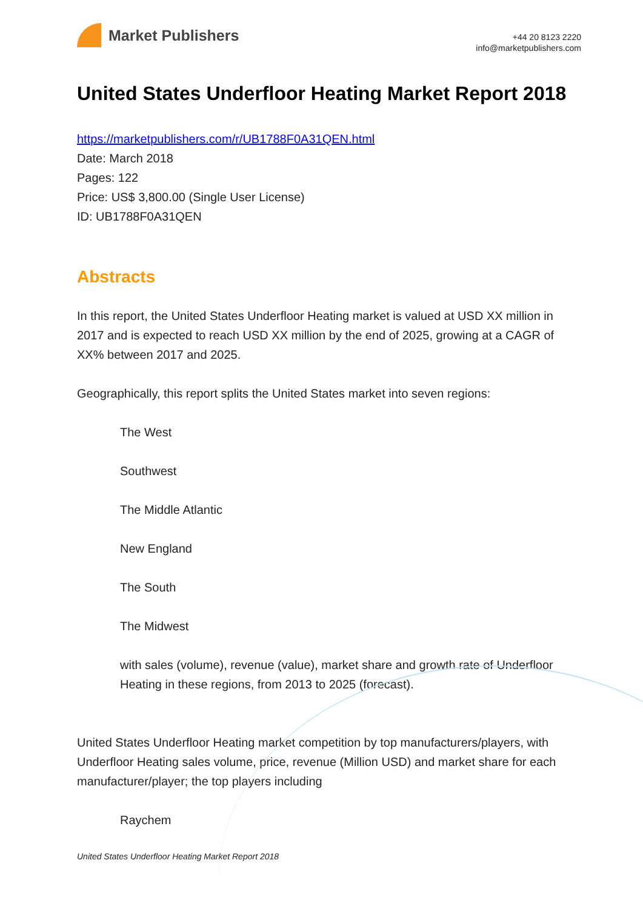Market Publishers
+44 20 8123 2220
info@marketpublishers.com
United States Underfloor Heating Market Report 2018
https://marketpublishers.com/r/UB1788F0A31QEN.html
Date: March 2018
Pages: 122
Price: US$ 3,800.00 (Single User License)
ID: UB1788F0A31QEN
Abstracts
In this report, the United States Underfloor Heating market is valued at USD XX million in 2017 and is expected to reach USD XX million by the end of 2025, growing at a CAGR of XX% between 2017 and 2025.
Geographically, this report splits the United States market into seven regions:
The West
Southwest
The Middle Atlantic
New England
The South
The Midwest
with sales (volume), revenue (value), market share and growth rate of Underfloor Heating in these regions, from 2013 to 2025 (forecast).
United States Underfloor Heating market competition by top manufacturers/players, with Underfloor Heating sales volume, price, revenue (Million USD) and market share for each manufacturer/player; the top players including
Raychem
United States Underfloor Heating Market Report 2018